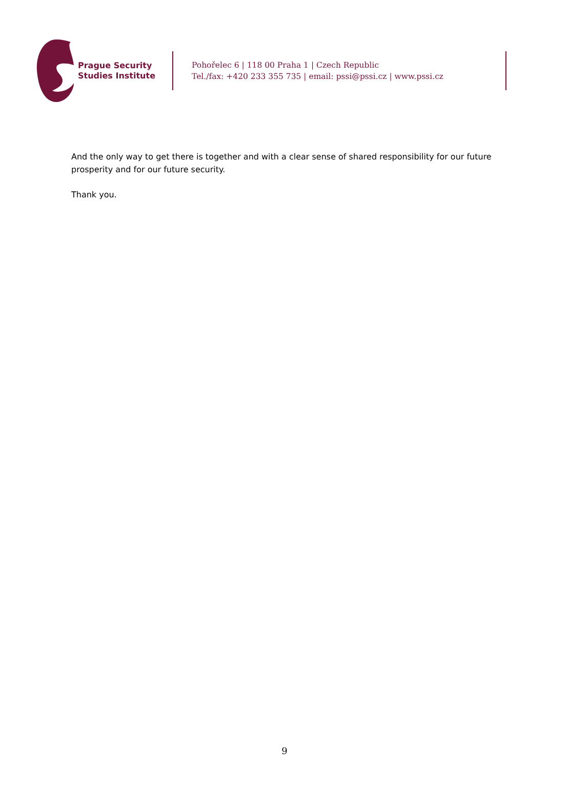Prague Security Studies Institute
Pohořelec 6 | 118 00 Praha 1 | Czech Republic
Tel./fax: +420 233 355 735 | email: pssi@pssi.cz | www.pssi.cz
And the only way to get there is together and with a clear sense of shared responsibility for our future prosperity and for our future security.
Thank you.
9